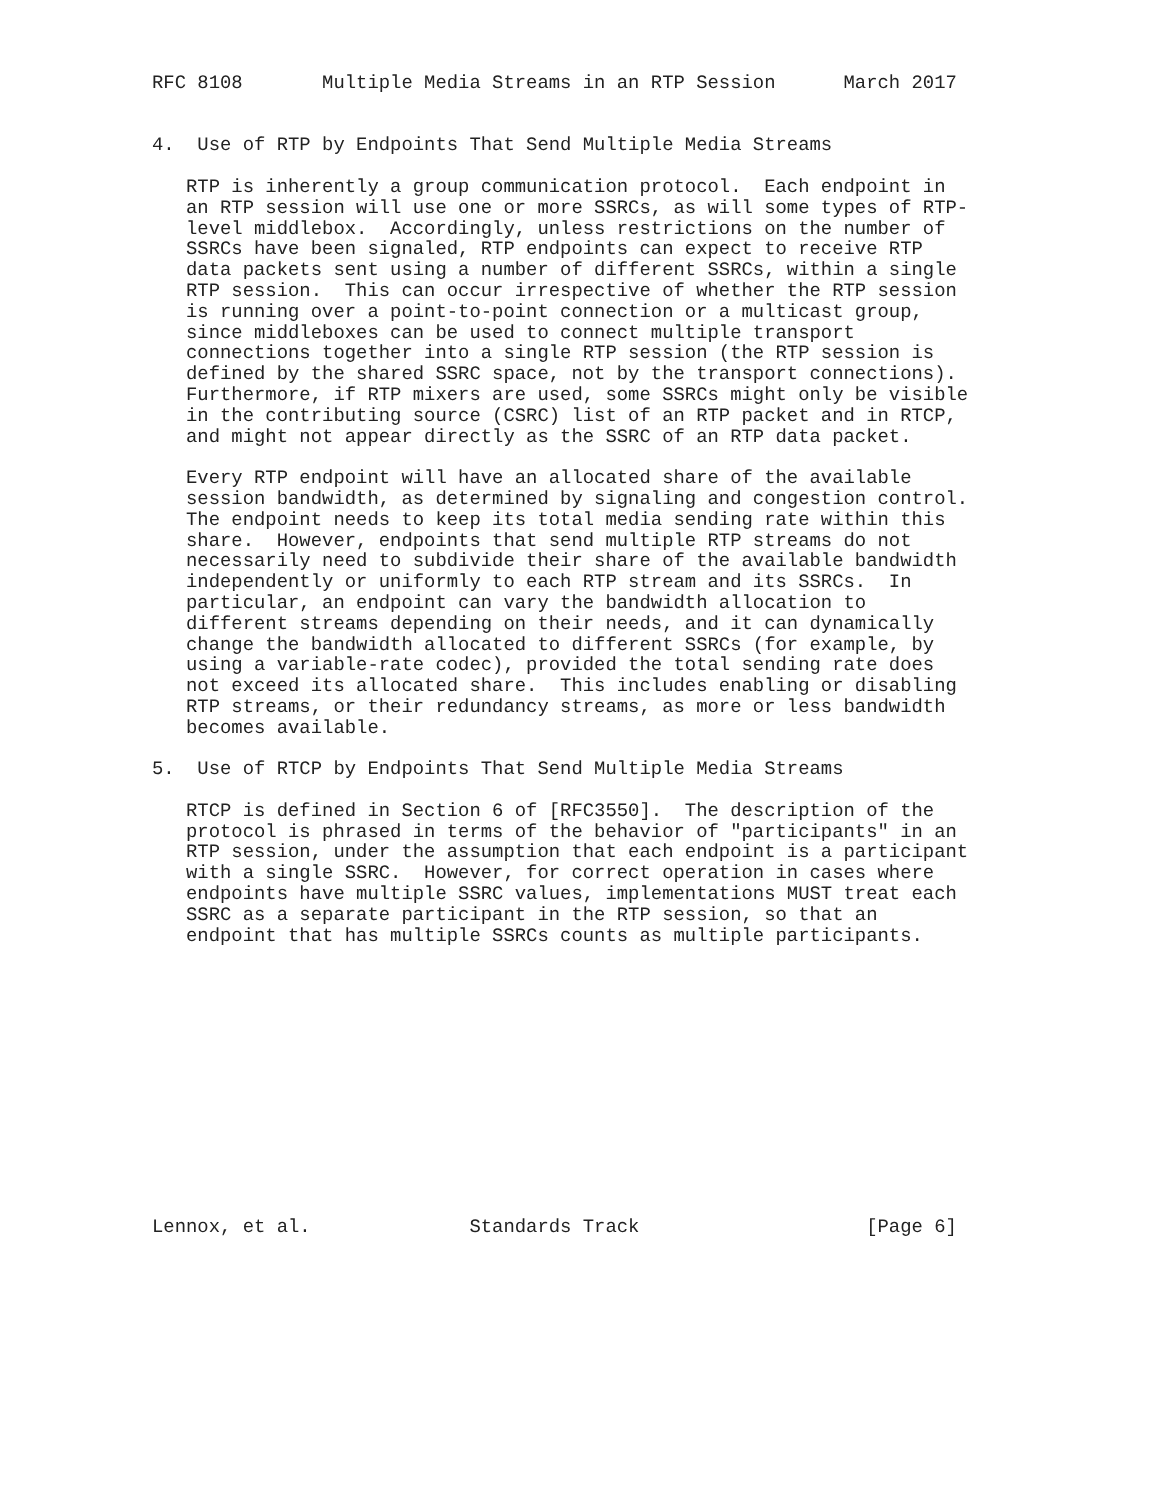RFC 8108       Multiple Media Streams in an RTP Session      March 2017


4.  Use of RTP by Endpoints That Send Multiple Media Streams

   RTP is inherently a group communication protocol.  Each endpoint in
   an RTP session will use one or more SSRCs, as will some types of RTP-
   level middlebox.  Accordingly, unless restrictions on the number of
   SSRCs have been signaled, RTP endpoints can expect to receive RTP
   data packets sent using a number of different SSRCs, within a single
   RTP session.  This can occur irrespective of whether the RTP session
   is running over a point-to-point connection or a multicast group,
   since middleboxes can be used to connect multiple transport
   connections together into a single RTP session (the RTP session is
   defined by the shared SSRC space, not by the transport connections).
   Furthermore, if RTP mixers are used, some SSRCs might only be visible
   in the contributing source (CSRC) list of an RTP packet and in RTCP,
   and might not appear directly as the SSRC of an RTP data packet.

   Every RTP endpoint will have an allocated share of the available
   session bandwidth, as determined by signaling and congestion control.
   The endpoint needs to keep its total media sending rate within this
   share.  However, endpoints that send multiple RTP streams do not
   necessarily need to subdivide their share of the available bandwidth
   independently or uniformly to each RTP stream and its SSRCs.  In
   particular, an endpoint can vary the bandwidth allocation to
   different streams depending on their needs, and it can dynamically
   change the bandwidth allocated to different SSRCs (for example, by
   using a variable-rate codec), provided the total sending rate does
   not exceed its allocated share.  This includes enabling or disabling
   RTP streams, or their redundancy streams, as more or less bandwidth
   becomes available.

5.  Use of RTCP by Endpoints That Send Multiple Media Streams

   RTCP is defined in Section 6 of [RFC3550].  The description of the
   protocol is phrased in terms of the behavior of "participants" in an
   RTP session, under the assumption that each endpoint is a participant
   with a single SSRC.  However, for correct operation in cases where
   endpoints have multiple SSRC values, implementations MUST treat each
   SSRC as a separate participant in the RTP session, so that an
   endpoint that has multiple SSRCs counts as multiple participants.













Lennox, et al.              Standards Track                    [Page 6]